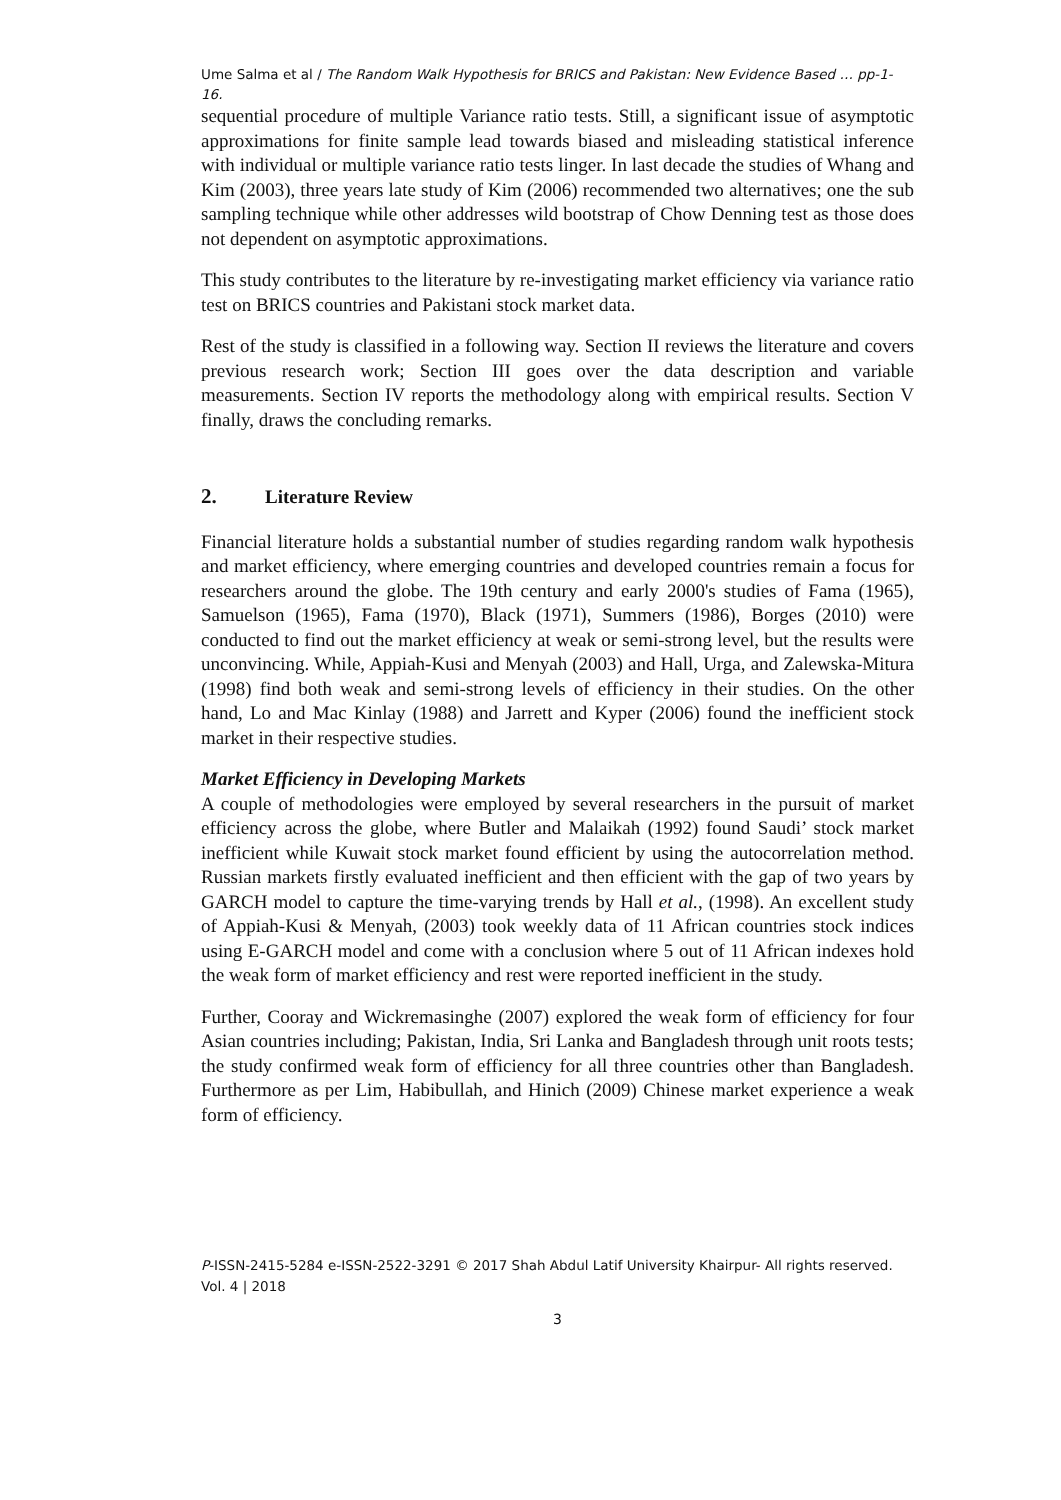Ume Salma et al / The Random Walk Hypothesis for BRICS and Pakistan: New Evidence Based … pp-1-16.
sequential procedure of multiple Variance ratio tests. Still, a significant issue of asymptotic approximations for finite sample lead towards biased and misleading statistical inference with individual or multiple variance ratio tests linger. In last decade the studies of Whang and Kim (2003), three years late study of Kim (2006) recommended two alternatives; one the sub sampling technique while other addresses wild bootstrap of Chow Denning test as those does not dependent on asymptotic approximations.
This study contributes to the literature by re-investigating market efficiency via variance ratio test on BRICS countries and Pakistani stock market data.
Rest of the study is classified in a following way. Section II reviews the literature and covers previous research work; Section III goes over the data description and variable measurements. Section IV reports the methodology along with empirical results. Section V finally, draws the concluding remarks.
2. Literature Review
Financial literature holds a substantial number of studies regarding random walk hypothesis and market efficiency, where emerging countries and developed countries remain a focus for researchers around the globe. The 19th century and early 2000's studies of Fama (1965), Samuelson (1965), Fama (1970), Black (1971), Summers (1986), Borges (2010) were conducted to find out the market efficiency at weak or semi-strong level, but the results were unconvincing. While, Appiah-Kusi and Menyah (2003) and Hall, Urga, and Zalewska-Mitura (1998) find both weak and semi-strong levels of efficiency in their studies. On the other hand, Lo and Mac Kinlay (1988) and Jarrett and Kyper (2006) found the inefficient stock market in their respective studies.
Market Efficiency in Developing Markets
A couple of methodologies were employed by several researchers in the pursuit of market efficiency across the globe, where Butler and Malaikah (1992) found Saudi’ stock market inefficient while Kuwait stock market found efficient by using the autocorrelation method. Russian markets firstly evaluated inefficient and then efficient with the gap of two years by GARCH model to capture the time-varying trends by Hall et al., (1998). An excellent study of Appiah-Kusi & Menyah, (2003) took weekly data of 11 African countries stock indices using E-GARCH model and come with a conclusion where 5 out of 11 African indexes hold the weak form of market efficiency and rest were reported inefficient in the study.
Further, Cooray and Wickremasinghe (2007) explored the weak form of efficiency for four Asian countries including; Pakistan, India, Sri Lanka and Bangladesh through unit roots tests; the study confirmed weak form of efficiency for all three countries other than Bangladesh. Furthermore as per Lim, Habibullah, and Hinich (2009) Chinese market experience a weak form of efficiency.
P-ISSN-2415-5284 e-ISSN-2522-3291 © 2017 Shah Abdul Latif University Khairpur- All rights reserved. Vol. 4 | 2018
3